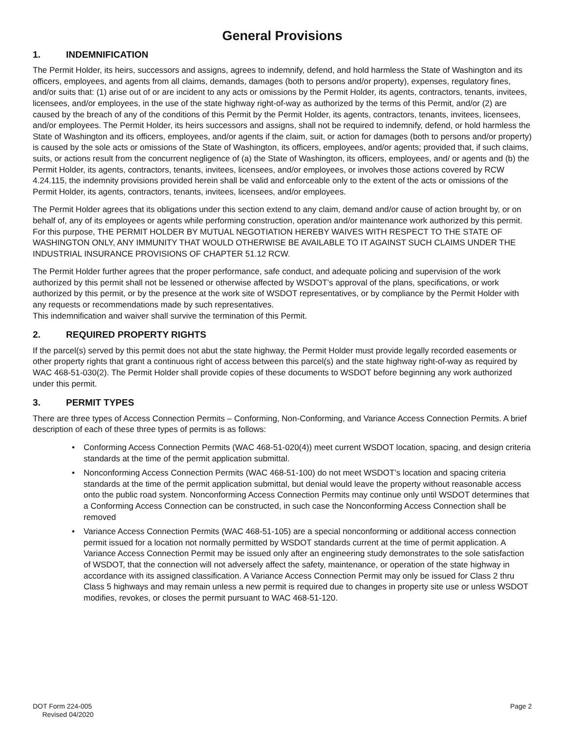General Provisions
1. INDEMNIFICATION
The Permit Holder, its heirs, successors and assigns, agrees to indemnify, defend, and hold harmless the State of Washington and its officers, employees, and agents from all claims, demands, damages (both to persons and/or property), expenses, regulatory fines, and/or suits that: (1) arise out of or are incident to any acts or omissions by the Permit Holder, its agents, contractors, tenants, invitees, licensees, and/or employees, in the use of the state highway right-of-way as authorized by the terms of this Permit, and/or (2) are caused by the breach of any of the conditions of this Permit by the Permit Holder, its agents, contractors, tenants, invitees, licensees, and/or employees. The Permit Holder, its heirs successors and assigns, shall not be required to indemnify, defend, or hold harmless the State of Washington and its officers, employees, and/or agents if the claim, suit, or action for damages (both to persons and/or property) is caused by the sole acts or omissions of the State of Washington, its officers, employees, and/or agents; provided that, if such claims, suits, or actions result from the concurrent negligence of (a) the State of Washington, its officers, employees, and/ or agents and (b) the Permit Holder, its agents, contractors, tenants, invitees, licensees, and/or employees, or involves those actions covered by RCW 4.24.115, the indemnity provisions provided herein shall be valid and enforceable only to the extent of the acts or omissions of the Permit Holder, its agents, contractors, tenants, invitees, licensees, and/or employees.
The Permit Holder agrees that its obligations under this section extend to any claim, demand and/or cause of action brought by, or on behalf of, any of its employees or agents while performing construction, operation and/or maintenance work authorized by this permit. For this purpose, THE PERMIT HOLDER BY MUTUAL NEGOTIATION HEREBY WAIVES WITH RESPECT TO THE STATE OF WASHINGTON ONLY, ANY IMMUNITY THAT WOULD OTHERWISE BE AVAILABLE TO IT AGAINST SUCH CLAIMS UNDER THE INDUSTRIAL INSURANCE PROVISIONS OF CHAPTER 51.12 RCW.
The Permit Holder further agrees that the proper performance, safe conduct, and adequate policing and supervision of the work authorized by this permit shall not be lessened or otherwise affected by WSDOT’s approval of the plans, specifications, or work authorized by this permit, or by the presence at the work site of WSDOT representatives, or by compliance by the Permit Holder with any requests or recommendations made by such representatives.
This indemnification and waiver shall survive the termination of this Permit.
2. REQUIRED PROPERTY RIGHTS
If the parcel(s) served by this permit does not abut the state highway, the Permit Holder must provide legally recorded easements or other property rights that grant a continuous right of access between this parcel(s) and the state highway right-of-way as required by WAC 468-51-030(2). The Permit Holder shall provide copies of these documents to WSDOT before beginning any work authorized under this permit.
3. PERMIT TYPES
There are three types of Access Connection Permits – Conforming, Non-Conforming, and Variance Access Connection Permits. A brief description of each of these three types of permits is as follows:
• Conforming Access Connection Permits (WAC 468-51-020(4)) meet current WSDOT location, spacing, and design criteria standards at the time of the permit application submittal.
• Nonconforming Access Connection Permits (WAC 468-51-100) do not meet WSDOT’s location and spacing criteria standards at the time of the permit application submittal, but denial would leave the property without reasonable access onto the public road system. Nonconforming Access Connection Permits may continue only until WSDOT determines that a Conforming Access Connection can be constructed, in such case the Nonconforming Access Connection shall be removed
• Variance Access Connection Permits (WAC 468-51-105) are a special nonconforming or additional access connection permit issued for a location not normally permitted by WSDOT standards current at the time of permit application. A Variance Access Connection Permit may be issued only after an engineering study demonstrates to the sole satisfaction of WSDOT, that the connection will not adversely affect the safety, maintenance, or operation of the state highway in accordance with its assigned classification. A Variance Access Connection Permit may only be issued for Class 2 thru Class 5 highways and may remain unless a new permit is required due to changes in property site use or unless WSDOT modifies, revokes, or closes the permit pursuant to WAC 468-51-120.
DOT Form 224-005
Revised 04/2020
Page 2